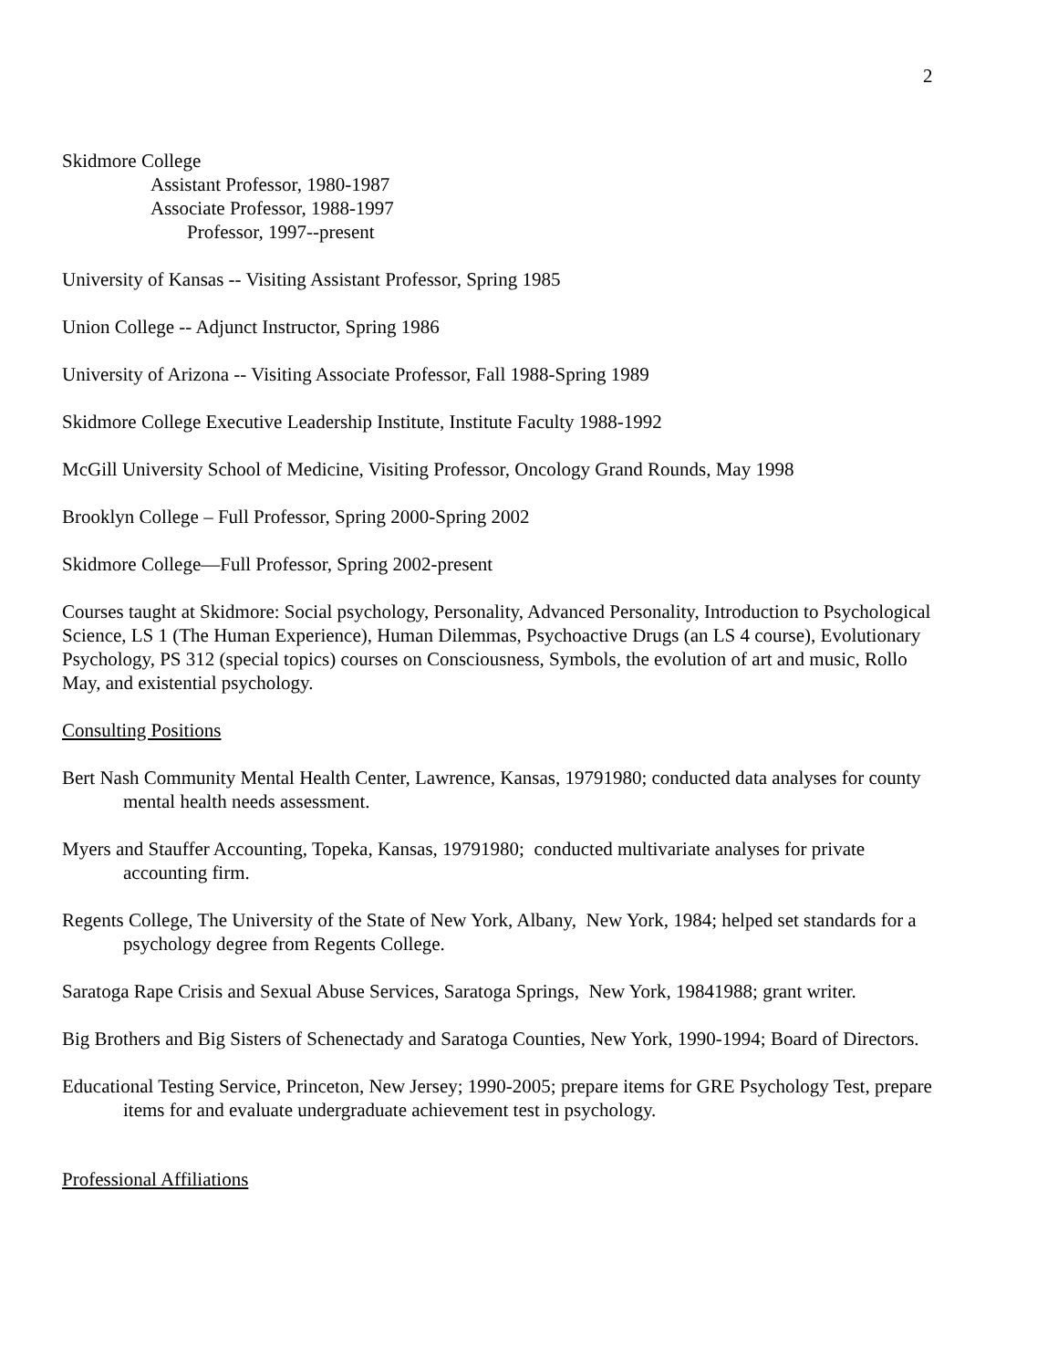2
Skidmore College
Assistant Professor, 1980-1987
Associate Professor, 1988-1997
Professor, 1997--present
University of Kansas -- Visiting Assistant Professor, Spring 1985
Union College -- Adjunct Instructor, Spring 1986
University of Arizona -- Visiting Associate Professor, Fall 1988-Spring 1989
Skidmore College Executive Leadership Institute, Institute Faculty 1988-1992
McGill University School of Medicine, Visiting Professor, Oncology Grand Rounds, May 1998
Brooklyn College – Full Professor, Spring 2000-Spring 2002
Skidmore College—Full Professor, Spring 2002-present
Courses taught at Skidmore: Social psychology, Personality, Advanced Personality, Introduction to Psychological Science, LS 1 (The Human Experience), Human Dilemmas, Psychoactive Drugs (an LS 4 course), Evolutionary Psychology, PS 312 (special topics) courses on Consciousness, Symbols, the evolution of art and music, Rollo May, and existential psychology.
Consulting Positions
Bert Nash Community Mental Health Center, Lawrence, Kansas, 19791980; conducted data analyses for county mental health needs assessment.
Myers and Stauffer Accounting, Topeka, Kansas, 19791980; conducted multivariate analyses for private accounting firm.
Regents College, The University of the State of New York, Albany, New York, 1984; helped set standards for a psychology degree from Regents College.
Saratoga Rape Crisis and Sexual Abuse Services, Saratoga Springs, New York, 19841988; grant writer.
Big Brothers and Big Sisters of Schenectady and Saratoga Counties, New York, 1990-1994; Board of Directors.
Educational Testing Service, Princeton, New Jersey; 1990-2005; prepare items for GRE Psychology Test, prepare items for and evaluate undergraduate achievement test in psychology.
Professional Affiliations